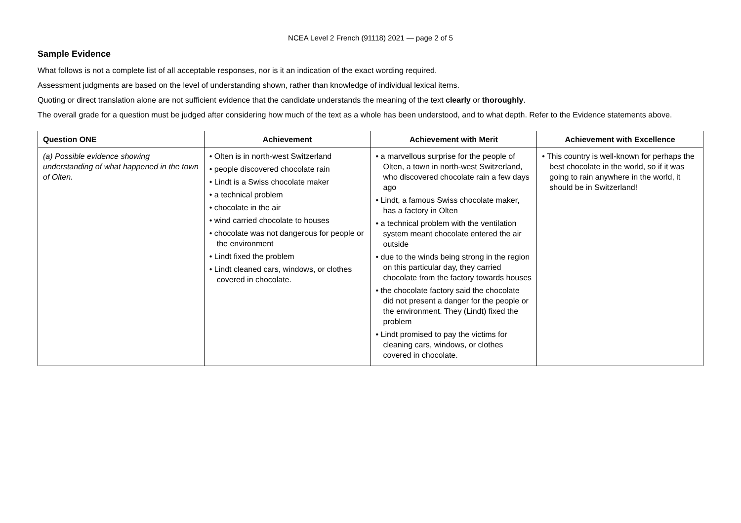NCEA Level 2 French (91118) 2021 — page 2 of 5
Sample Evidence
What follows is not a complete list of all acceptable responses, nor is it an indication of the exact wording required.
Assessment judgments are based on the level of understanding shown, rather than knowledge of individual lexical items.
Quoting or direct translation alone are not sufficient evidence that the candidate understands the meaning of the text clearly or thoroughly.
The overall grade for a question must be judged after considering how much of the text as a whole has been understood, and to what depth. Refer to the Evidence statements above.
| Question ONE | Achievement | Achievement with Merit | Achievement with Excellence |
| --- | --- | --- | --- |
| (a) Possible evidence showing understanding of what happened in the town of Olten. | • Olten is in north-west Switzerland • people discovered chocolate rain • Lindt is a Swiss chocolate maker • a technical problem • chocolate in the air • wind carried chocolate to houses • chocolate was not dangerous for people or the environment • Lindt fixed the problem • Lindt cleaned cars, windows, or clothes covered in chocolate. | • a marvellous surprise for the people of Olten, a town in north-west Switzerland, who discovered chocolate rain a few days ago • Lindt, a famous Swiss chocolate maker, has a factory in Olten • a technical problem with the ventilation system meant chocolate entered the air outside • due to the winds being strong in the region on this particular day, they carried chocolate from the factory towards houses • the chocolate factory said the chocolate did not present a danger for the people or the environment. They (Lindt) fixed the problem • Lindt promised to pay the victims for cleaning cars, windows, or clothes covered in chocolate. | • This country is well-known for perhaps the best chocolate in the world, so if it was going to rain anywhere in the world, it should be in Switzerland! |